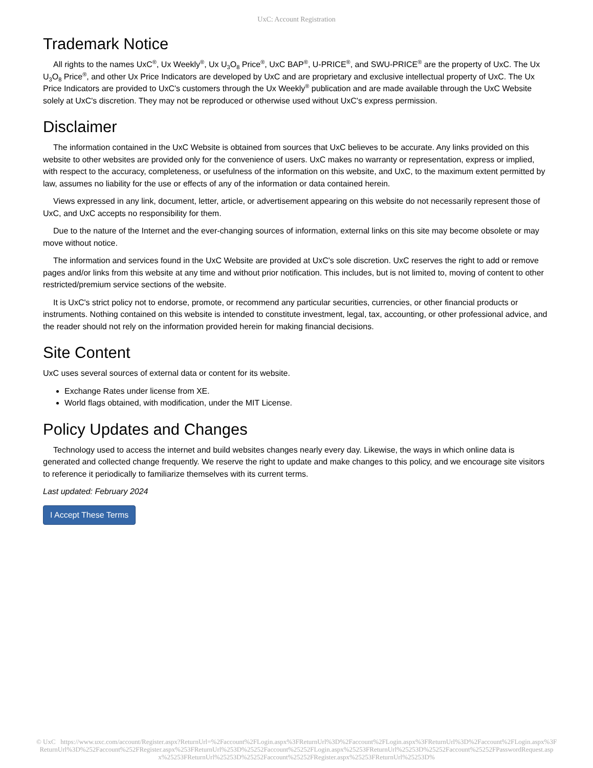UxC: Account Registration
Trademark Notice
All rights to the names UxC<sup>®</sup>, Ux Weekly<sup>®</sup>, Ux U<sub>3</sub>O<sub>8</sub> Price<sup>®</sup>, UxC BAP<sup>®</sup>, U-PRICE<sup>®</sup>, and SWU-PRICE<sup>®</sup> are the property of UxC. The Ux U<sub>3</sub>O<sub>8</sub> Price<sup>®</sup>, and other Ux Price Indicators are developed by UxC and are proprietary and exclusive intellectual property of UxC. The Ux Price Indicators are provided to UxC's customers through the Ux Weekly<sup>®</sup> publication and are made available through the UxC Website solely at UxC's discretion. They may not be reproduced or otherwise used without UxC's express permission.
Disclaimer
The information contained in the UxC Website is obtained from sources that UxC believes to be accurate. Any links provided on this website to other websites are provided only for the convenience of users. UxC makes no warranty or representation, express or implied, with respect to the accuracy, completeness, or usefulness of the information on this website, and UxC, to the maximum extent permitted by law, assumes no liability for the use or effects of any of the information or data contained herein.
Views expressed in any link, document, letter, article, or advertisement appearing on this website do not necessarily represent those of UxC, and UxC accepts no responsibility for them.
Due to the nature of the Internet and the ever-changing sources of information, external links on this site may become obsolete or may move without notice.
The information and services found in the UxC Website are provided at UxC's sole discretion. UxC reserves the right to add or remove pages and/or links from this website at any time and without prior notification. This includes, but is not limited to, moving of content to other restricted/premium service sections of the website.
It is UxC's strict policy not to endorse, promote, or recommend any particular securities, currencies, or other financial products or instruments. Nothing contained on this website is intended to constitute investment, legal, tax, accounting, or other professional advice, and the reader should not rely on the information provided herein for making financial decisions.
Site Content
UxC uses several sources of external data or content for its website.
Exchange Rates under license from XE.
World flags obtained, with modification, under the MIT License.
Policy Updates and Changes
Technology used to access the internet and build websites changes nearly every day. Likewise, the ways in which online data is generated and collected change frequently. We reserve the right to update and make changes to this policy, and we encourage site visitors to reference it periodically to familiarize themselves with its current terms.
Last updated: February 2024
I Accept These Terms
© UxC https://www.uxc.com/account/Register.aspx?ReturnUrl=%2Faccount%2FLogin.aspx%3FReturnUrl%3D%2Faccount%2FLogin.aspx%3FReturnUrl%3D%2Faccount%2FLogin.aspx%3FReturnUrl%3D%252Faccount%252FRegister.aspx%253FReturnUrl%253D%25252Faccount%25252FLogin.aspx%25253FReturnUrl%25253D%25252Faccount%25252FPasswordRequest.aspx%25253FReturnUrl%25253D%25252Faccount%25252FRegister.aspx%25253FReturnUrl%25253D%